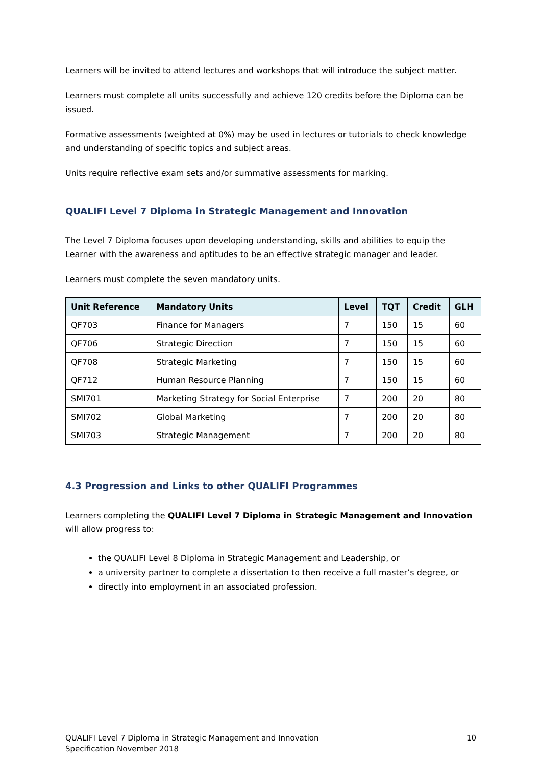Learners will be invited to attend lectures and workshops that will introduce the subject matter.
Learners must complete all units successfully and achieve 120 credits before the Diploma can be issued.
Formative assessments (weighted at 0%) may be used in lectures or tutorials to check knowledge and understanding of specific topics and subject areas.
Units require reflective exam sets and/or summative assessments for marking.
QUALIFI Level 7 Diploma in Strategic Management and Innovation
The Level 7 Diploma focuses upon developing understanding, skills and abilities to equip the Learner with the awareness and aptitudes to be an effective strategic manager and leader.
Learners must complete the seven mandatory units.
| Unit Reference | Mandatory Units | Level | TQT | Credit | GLH |
| --- | --- | --- | --- | --- | --- |
| QF703 | Finance for Managers | 7 | 150 | 15 | 60 |
| QF706 | Strategic Direction | 7 | 150 | 15 | 60 |
| QF708 | Strategic Marketing | 7 | 150 | 15 | 60 |
| QF712 | Human Resource Planning | 7 | 150 | 15 | 60 |
| SMI701 | Marketing Strategy for Social Enterprise | 7 | 200 | 20 | 80 |
| SMI702 | Global Marketing | 7 | 200 | 20 | 80 |
| SMI703 | Strategic Management | 7 | 200 | 20 | 80 |
4.3 Progression and Links to other QUALIFI Programmes
Learners completing the QUALIFI Level 7 Diploma in Strategic Management and Innovation will allow progress to:
the QUALIFI Level 8 Diploma in Strategic Management and Leadership, or
a university partner to complete a dissertation to then receive a full master’s degree, or
directly into employment in an associated profession.
QUALIFI Level 7 Diploma in Strategic Management and Innovation
Specification November 2018
10